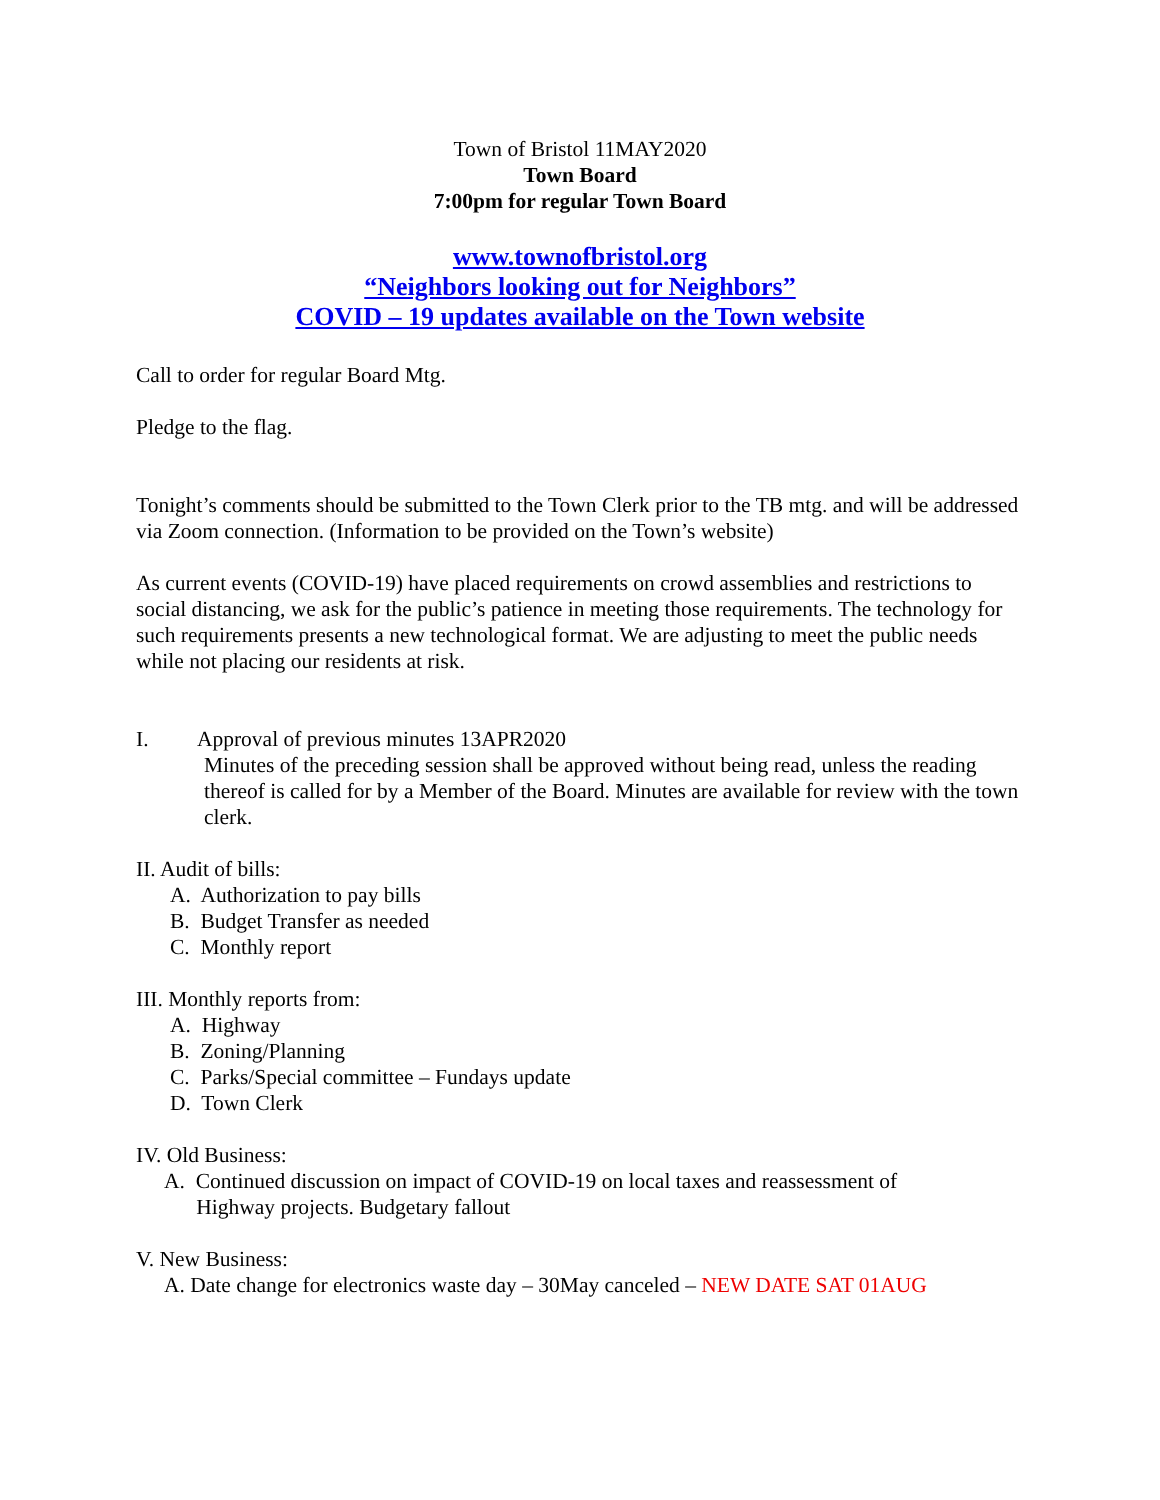Town of Bristol 11MAY2020
Town Board
7:00pm for regular Town Board
www.townofbristol.org
“Neighbors looking out for Neighbors”
COVID – 19 updates available on the Town website
Call to order for regular Board Mtg.
Pledge to the flag.
Tonight’s comments should be submitted to the Town Clerk prior to the TB mtg. and will be addressed via Zoom connection. (Information to be provided on the Town’s website)
As current events (COVID-19) have placed requirements on crowd assemblies and restrictions to social distancing, we ask for the public’s patience in meeting those requirements. The technology for such requirements presents a new technological format. We are adjusting to meet the public needs while not placing our residents at risk.
I. Approval of previous minutes 13APR2020
Minutes of the preceding session shall be approved without being read, unless the reading thereof is called for by a Member of the Board. Minutes are available for review with the town clerk.
II. Audit of bills:
A. Authorization to pay bills
B. Budget Transfer as needed
C. Monthly report
III. Monthly reports from:
A. Highway
B. Zoning/Planning
C. Parks/Special committee – Fundays update
D. Town Clerk
IV. Old Business:
A. Continued discussion on impact of COVID-19 on local taxes and reassessment of
Highway projects. Budgetary fallout
V. New Business:
A. Date change for electronics waste day – 30May canceled – NEW DATE SAT 01AUG